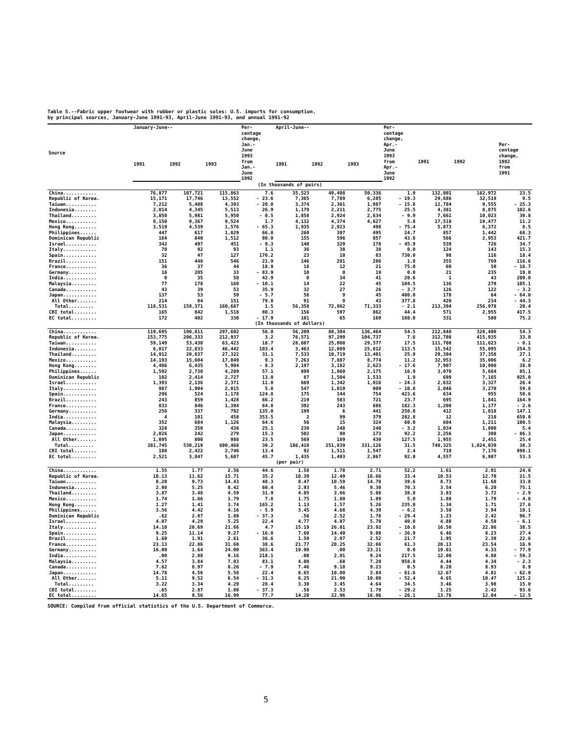Table 5.--Fabric upper footwear with rubber or plastic soles: U.S. imports for consumption,
by principal sources, January-June 1991-93, April-June 1991-93, and annual 1991-92
| Source | January-June-- | | | Per- centage change, Jan.- June 1993 from Jan.- June 1992 | April-June-- | | | Per- centage change, Apr.- June 1993 from Apr.- June 1992 | 1991 | 1992 | Per- centage change, 1992 from 1991 |
| --- | --- | --- | --- | --- | --- | --- | --- | --- | --- | --- | --- |
| | 1991 | 1992 | 1993 | | 1991 | 1992 | 1993 | | | | |
| (In thousands of pairs) | | | | | | | | | | | |
| China............ | 76,877 | 107,721 | 115,863 | 7.6 | 35,523 | 49,408 | 50,336 | 1.9 | 132,001 | 162,972 | 23.5 |
| Republic of Korea. | 15,171 | 17,746 | 13,552 | - 23.6 | 7,365 | 7,789 | 6,285 | - 19.3 | 29,686 | 32,519 | 9.5 |
| Taiwan........... | 7,212 | 5,488 | 4,393 | - 20.0 | 3,374 | 2,361 | 1,987 | - 15.8 | 12,784 | 9,555 | - 25.3 |
| Indonesia........ | 2,014 | 4,345 | 5,513 | 26.9 | 1,179 | 2,211 | 2,775 | 25.5 | 4,381 | 8,875 | 102.6 |
| Thailand......... | 3,850 | 5,981 | 5,950 | - 0.5 | 1,858 | 2,924 | 2,634 | - 9.9 | 7,661 | 10,023 | 30.8 |
| Mexico........... | 8,150 | 9,367 | 9,524 | 1.7 | 4,132 | 4,374 | 4,627 | 5.8 | 17,518 | 19,477 | 11.2 |
| Hong Kong........ | 3,519 | 4,539 | 1,576 | - 65.3 | 1,935 | 2,023 | 498 | - 75.4 | 5,873 | 6,372 | 8.5 |
| Philippines...... | 447 | 617 | 1,029 | 66.8 | 260 | 397 | 495 | 24.7 | 857 | 1,442 | 68.3 |
| Dominican Republic | 164 | 840 | 1,512 | 80.0 | 155 | 596 | 857 | 43.8 | 566 | 2,953 | 421.7 |
| Israel........... | 342 | 497 | 451 | - 9.3 | 140 | 329 | 178 | - 45.9 | 539 | 726 | 34.7 |
| Italy............ | 70 | 92 | 93 | 1.1 | 36 | 38 | 38 | 0.0 | 124 | 143 | 15.3 |
| Spain............ | 32 | 47 | 127 | 170.2 | 23 | 10 | 83 | 730.0 | 98 | 116 | 18.4 |
| Brazil........... | 151 | 448 | 546 | 21.9 | 146 | 281 | 286 | 1.8 | 355 | 769 | 116.6 |
| France........... | 36 | 37 | 44 | 18.9 | 18 | 12 | 21 | 75.0 | 60 | 50 | - 16.7 |
| Germany.......... | 16 | 205 | 33 | - 83.9 | 10 | 0 | 19 | 0.0 | 21 | 235 | 19.0 |
| India............ | 0 | 35 | 50 | 42.9 | 0 | 34 | 41 | 20.6 | 1 | 43 | 200.0 |
| Malaysia......... | 77 | 178 | 160 | - 10.1 | 14 | 22 | 45 | 104.5 | 136 | 279 | 105.1 |
| Canada........... | 43 | 39 | 53 | 35.9 | 32 | 27 | 26 | - 3.7 | 126 | 122 | - 3.2 |
| Japan............ | 137 | 53 | 50 | - 5.7 | 58 | 9 | 45 | 400.0 | 178 | 64 | - 64.0 |
| All Other....... | 214 | 84 | 151 | 79.8 | 91 | 9 | 43 | 377.8 | 420 | 234 | - 44.3 |
| Total......... | 118,531 | 158,371 | 160,687 | 1.5 | 56,358 | 72,862 | 71,333 | - 2.1 | 213,394 | 256,978 | 20.4 |
| CBI total........ | 165 | 842 | 1,518 | 80.3 | 156 | 597 | 862 | 44.4 | 571 | 2,955 | 417.5 |
| EC total......... | 172 | 402 | 330 | - 17.9 | 101 | 65 | 169 | 160.0 | 331 | 580 | 75.2 |
| (In thousands of dollars) | | | | | | | | | | | |
| China............ | 119,695 | 190,811 | 297,602 | 56.0 | 56,209 | 88,304 | 136,464 | 54.5 | 212,848 | 328,400 | 54.3 |
| Republic of Korea. | 153,775 | 206,333 | 212,937 | 3.2 | 76,571 | 97,299 | 104,737 | 7.6 | 312,708 | 415,935 | 33.0 |
| Taiwan........... | 59,149 | 53,430 | 63,423 | 18.7 | 28,607 | 25,008 | 29,377 | 17.5 | 111,708 | 111,623 | - 0.1 |
| Indonesia........ | 6,017 | 22,833 | 46,442 | 103.4 | 3,463 | 12,089 | 25,812 | 113.5 | 15,542 | 55,095 | 254.5 |
| Thailand......... | 14,912 | 20,837 | 27,322 | 31.1 | 7,533 | 10,719 | 13,401 | 25.0 | 29,394 | 37,358 | 27.1 |
| Mexico........... | 14,193 | 15,604 | 17,049 | 9.3 | 7,263 | 7,887 | 8,774 | 11.2 | 32,953 | 35,006 | 6.2 |
| Hong Kong........ | 4,486 | 6,435 | 5,904 | - 8.3 | 2,197 | 3,182 | 2,623 | - 17.6 | 7,907 | 10,908 | 38.0 |
| Philippines...... | 1,592 | 2,730 | 4,289 | 57.1 | 899 | 1,860 | 2,175 | 16.9 | 3,070 | 5,684 | 85.1 |
| Dominican Republic | 102 | 2,414 | 2,727 | 13.0 | 87 | 1,504 | 1,533 | 1.9 | 699 | 7,165 | 925.0 |
| Israel........... | 1,393 | 2,136 | 2,371 | 11.0 | 669 | 1,342 | 1,016 | - 24.3 | 2,632 | 3,327 | 26.4 |
| Italy............ | 987 | 1,904 | 2,015 | 5.8 | 547 | 1,019 | 909 | - 10.8 | 2,046 | 3,270 | 59.8 |
| Spain............ | 296 | 524 | 1,178 | 124.8 | 175 | 144 | 754 | 423.6 | 634 | 955 | 50.6 |
| Brazil........... | 243 | 859 | 1,428 | 66.2 | 219 | 583 | 721 | 23.7 | 695 | 1,841 | 164.9 |
| France........... | 833 | 846 | 1,394 | 64.8 | 392 | 243 | 686 | 182.3 | 1,208 | 1,177 | - 2.6 |
| Germany.......... | 256 | 337 | 792 | 135.0 | 199 | 6 | 441 | 250.0 | 412 | 1,018 | 147.1 |
| India............ | 4 | 101 | 458 | 353.5 | 2 | 99 | 379 | 282.8 | 12 | 210 | 650.0 |
| Malaysia......... | 352 | 684 | 1,126 | 64.6 | 56 | 15 | 324 | 60.0 | 604 | 1,211 | 100.5 |
| Canada........... | 328 | 350 | 438 | 25.1 | 239 | 248 | 240 | - 3.2 | 1,034 | 1,090 | 5.4 |
| Japan............ | 2,026 | 242 | 279 | 15.3 | 502 | 90 | 173 | 92.2 | 2,256 | 308 | - 86.3 |
| All Other....... | 1,095 | 800 | 988 | 23.5 | 569 | 189 | 430 | 127.5 | 1,955 | 2,451 | 25.4 |
| Total......... | 381,745 | 530,219 | 690,468 | 30.2 | 186,410 | 251,839 | 331,126 | 31.5 | 740,325 | 1,024,039 | 38.3 |
| CBI total........ | 108 | 2,422 | 2,746 | 13.4 | 92 | 1,511 | 1,547 | 2.4 | 719 | 7,176 | 898.1 |
| EC total......... | 2,521 | 3,847 | 5,607 | 45.7 | 1,435 | 1,493 | 2,867 | 92.0 | 4,557 | 6,987 | 53.3 |
| (per pair) | | | | | | | | | | | |
| China............ | 1.55 | 1.77 | 2.56 | 44.6 | 1.58 | 1.78 | 2.71 | 52.2 | 1.61 | 2.01 | 24.8 |
| Republic of Korea. | 10.13 | 11.62 | 15.71 | 35.2 | 10.39 | 12.49 | 16.66 | 33.4 | 10.53 | 12.79 | 21.5 |
| Taiwan........... | 8.20 | 9.73 | 14.43 | 48.3 | 8.47 | 10.59 | 14.78 | 39.6 | 8.73 | 11.68 | 33.8 |
| Indonesia........ | 2.98 | 5.25 | 8.42 | 60.4 | 2.93 | 5.46 | 9.30 | 70.3 | 3.54 | 6.20 | 75.1 |
| Thailand......... | 3.87 | 3.48 | 4.59 | 31.9 | 4.05 | 3.66 | 5.08 | 38.8 | 3.83 | 3.72 | - 2.9 |
| Mexico........... | 1.74 | 1.66 | 1.79 | 7.8 | 1.75 | 1.80 | 1.89 | 5.0 | 1.88 | 1.79 | - 4.8 |
| Hong Kong........ | 1.27 | 1.41 | 3.74 | 165.2 | 1.13 | 1.57 | 5.26 | 235.0 | 1.34 | 1.71 | 27.6 |
| Philippines...... | 3.56 | 4.42 | 4.16 | - 5.9 | 3.45 | 4.68 | 4.39 | - 6.2 | 3.58 | 3.94 | 10.1 |
| Dominican Republic | .62 | 2.87 | 1.80 | - 37.3 | .56 | 2.52 | 1.78 | - 29.4 | 1.23 | 2.42 | 96.7 |
| Israel........... | 4.07 | 4.29 | 5.25 | 22.4 | 4.77 | 4.07 | 5.70 | 40.0 | 4.88 | 4.58 | - 6.1 |
| Italy............ | 14.10 | 20.69 | 21.66 | 4.7 | 15.19 | 26.81 | 23.92 | - 10.8 | 16.50 | 22.86 | 38.5 |
| Spain............ | 9.25 | 11.14 | 9.27 | - 16.8 | 7.60 | 14.40 | 9.08 | - 36.9 | 6.46 | 8.23 | 27.4 |
| Brazil........... | 1.60 | 1.91 | 2.61 | 36.6 | 1.50 | 2.07 | 2.52 | 21.7 | 1.95 | 2.39 | 22.6 |
| France........... | 23.13 | 22.86 | 31.68 | 38.6 | 21.77 | 20.25 | 32.66 | 61.3 | 20.13 | 23.54 | 16.9 |
| Germany.......... | 16.00 | 1.64 | 24.00 | 363.4 | 19.90 | .00 | 23.21 | 0.0 | 19.61 | 4.33 | - 77.9 |
| India............ | .00 | 2.88 | 9.16 | 218.1 | .00 | 2.91 | 9.24 | 217.5 | 12.00 | 4.88 | - 59.3 |
| Malaysia......... | 4.57 | 3.84 | 7.03 | 83.1 | 4.00 | .68 | 7.20 | 958.8 | 4.44 | 4.34 | - 2.3 |
| Canada........... | 7.62 | 8.97 | 8.26 | - 7.9 | 7.46 | 9.18 | 9.23 | 0.5 | 8.20 | 8.93 | 8.9 |
| Japan............ | 14.78 | 4.56 | 5.58 | 22.4 | 8.65 | 10.00 | 3.84 | - 61.6 | 12.67 | 4.81 | - 62.0 |
| All Other....... | 5.11 | 9.52 | 6.54 | - 31.3 | 6.25 | 21.00 | 10.00 | - 52.4 | 4.65 | 10.47 | 125.2 |
| Total......... | 3.22 | 3.34 | 4.29 | 28.4 | 3.30 | 3.45 | 4.64 | 34.5 | 3.46 | 3.98 | 15.0 |
| CBI total........ | .65 | 2.87 | 1.80 | - 37.3 | .58 | 2.53 | 1.79 | - 29.2 | 1.25 | 2.42 | 93.6 |
| EC total......... | 14.65 | 9.56 | 16.99 | 77.7 | 14.20 | 22.96 | 16.96 | - 26.1 | 13.76 | 12.04 | - 12.5 |
SOURCE: Compiled from official statistics of the U.S. Department of Commerce.
5